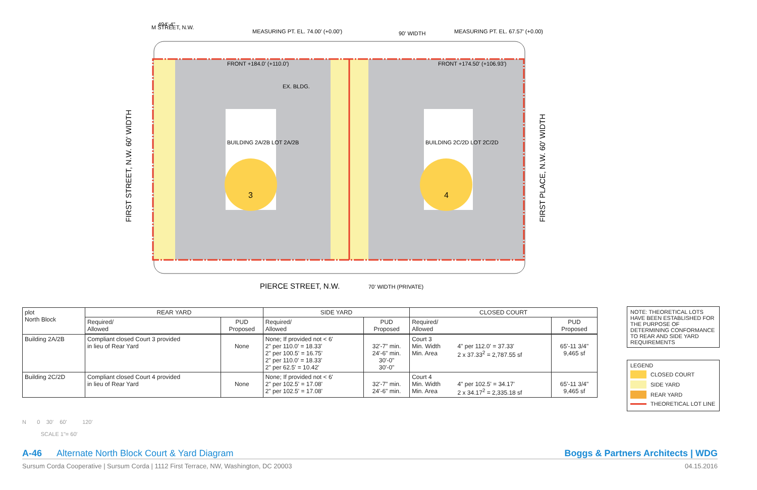M STREET, N.W.
494'-4"
MEASURING PT. EL. 74.00' (+0.00')
MEASURING PT. EL. 67.57' (+0.00)
90' WIDTH
FRONT +184.0' (+110.0')
FRONT +174.50' (+106.93')
BUILDING 2A/2B LOT 2A/2B
BUILDING 2C/2D LOT 2C/2D
3
4
EX. BLDG.
PIERCE STREET, N.W.
70' WIDTH (PRIVATE)
FIRST STREET, N.W. 60' WIDTH
FIRST PLACE, N.W. 60' WIDTH
| plot North Block | REAR YARD | | SIDE YARD | | CLOSED COURT | | |
| --- | --- | --- | --- | --- | --- | --- | --- |
| | Required/ Allowed | PUD Proposed | Required/ Allowed | PUD Proposed | Required/ Allowed | | PUD Proposed |
| Building 2A/2B | Compliant closed Court 3 provided in lieu of Rear Yard | None | None; If provided not < 6' 2" per 110.0' = 18.33' 2" per 100.5' = 16.75' 2" per 110.0' = 18.33' 2" per 62.5' = 10.42' | 32'-7" min. 24'-6" min. 30'-0" 30'-0" | Court 3 Min. Width Min. Area | 4" per 112.0' = 37.33' 2 x 37.33<sup>2</sup> = 2,787.55 sf | 65'-11 3/4" 9,465 sf |
| Building 2C/2D | Compliant closed Court 4 provided in lieu of Rear Yard | None | None; If provided not < 6' 2" per 102.5' = 17.08' 2" per 102.5' = 17.08' | 32'-7" min. 24'-6" min. | Court 4 Min. Width Min. Area | 4" per 102.5' = 34.17' 2 x 34.17<sup>2</sup> = 2,335.18 sf | 65'-11 3/4" 9,465 sf |
NOTE: THEORETICAL LOTS HAVE BEEN ESTABLISHED FOR THE PURPOSE OF DETERMINING CONFORMANCE TO REAR AND SIDE YARD REQUIREMENTS
LEGEND
CLOSED COURT
SIDE YARD
REAR YARD
THEORETICAL LOT LINE
N 0 30' 60' 120'
SCALE 1"= 60'
A-46 Alternate North Block Court & Yard Diagram Boggs & Partners Architects | WDG
Sursum Corda Cooperative | Sursum Corda | 1112 First Terrace, NW, Washington, DC 20003 04.15.2016